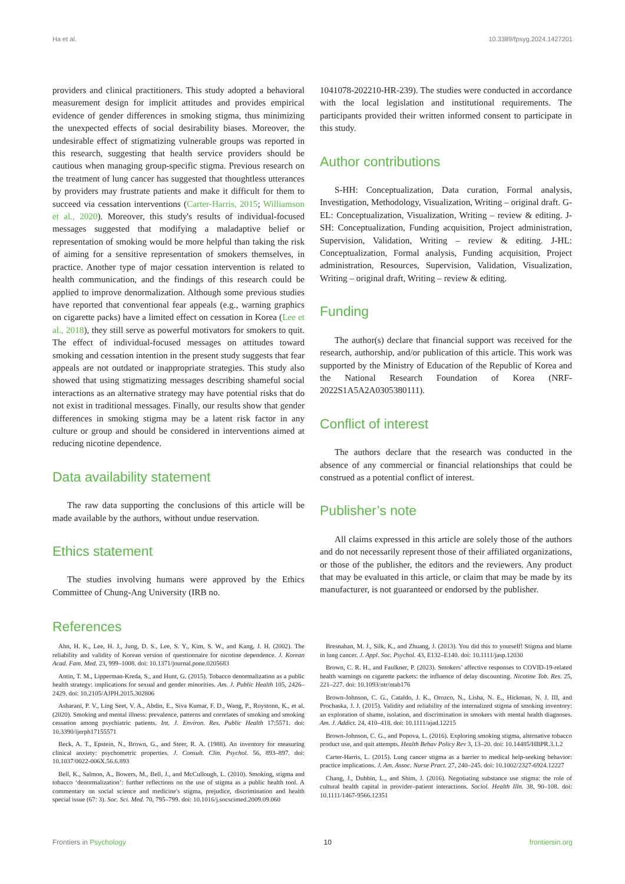Ha et al. 10.3389/fpsyg.2024.1427201
providers and clinical practitioners. This study adopted a behavioral measurement design for implicit attitudes and provides empirical evidence of gender differences in smoking stigma, thus minimizing the unexpected effects of social desirability biases. Moreover, the undesirable effect of stigmatizing vulnerable groups was reported in this research, suggesting that health service providers should be cautious when managing group-specific stigma. Previous research on the treatment of lung cancer has suggested that thoughtless utterances by providers may frustrate patients and make it difficult for them to succeed via cessation interventions (Carter-Harris, 2015; Williamson et al., 2020). Moreover, this study's results of individual-focused messages suggested that modifying a maladaptive belief or representation of smoking would be more helpful than taking the risk of aiming for a sensitive representation of smokers themselves, in practice. Another type of major cessation intervention is related to health communication, and the findings of this research could be applied to improve denormalization. Although some previous studies have reported that conventional fear appeals (e.g., warning graphics on cigarette packs) have a limited effect on cessation in Korea (Lee et al., 2018), they still serve as powerful motivators for smokers to quit. The effect of individual-focused messages on attitudes toward smoking and cessation intention in the present study suggests that fear appeals are not outdated or inappropriate strategies. This study also showed that using stigmatizing messages describing shameful social interactions as an alternative strategy may have potential risks that do not exist in traditional messages. Finally, our results show that gender differences in smoking stigma may be a latent risk factor in any culture or group and should be considered in interventions aimed at reducing nicotine dependence.
Data availability statement
The raw data supporting the conclusions of this article will be made available by the authors, without undue reservation.
Ethics statement
The studies involving humans were approved by the Ethics Committee of Chung-Ang University (IRB no.
1041078-202210-HR-239). The studies were conducted in accordance with the local legislation and institutional requirements. The participants provided their written informed consent to participate in this study.
Author contributions
S-HH: Conceptualization, Data curation, Formal analysis, Investigation, Methodology, Visualization, Writing – original draft. G-EL: Conceptualization, Visualization, Writing – review & editing. J-SH: Conceptualization, Funding acquisition, Project administration, Supervision, Validation, Writing – review & editing. J-HL: Conceptualization, Formal analysis, Funding acquisition, Project administration, Resources, Supervision, Validation, Visualization, Writing – original draft, Writing – review & editing.
Funding
The author(s) declare that financial support was received for the research, authorship, and/or publication of this article. This work was supported by the Ministry of Education of the Republic of Korea and the National Research Foundation of Korea (NRF-2022S1A5A2A0305380111).
Conflict of interest
The authors declare that the research was conducted in the absence of any commercial or financial relationships that could be construed as a potential conflict of interest.
Publisher’s note
All claims expressed in this article are solely those of the authors and do not necessarily represent those of their affiliated organizations, or those of the publisher, the editors and the reviewers. Any product that may be evaluated in this article, or claim that may be made by its manufacturer, is not guaranteed or endorsed by the publisher.
References
Ahn, H. K., Lee, H. J., Jung, D. S., Lee, S. Y., Kim, S. W., and Kang, J. H. (2002). The reliability and validity of Korean version of questionnaire for nicotine dependence. J. Korean Acad. Fam. Med. 23, 999–1008. doi: 10.1371/journal.pone.0205683
Antin, T. M., Lipperman-Kreda, S., and Hunt, G. (2015). Tobacco denormalization as a public health strategy: implications for sexual and gender minorities. Am. J. Public Health 105, 2426–2429. doi: 10.2105/AJPH.2015.302806
Asharani, P. V., Ling Seet, V. A., Abdin, E., Siva Kumar, F. D., Wang, P., Roystonn, K., et al. (2020). Smoking and mental illness: prevalence, patterns and correlates of smoking and smoking cessation among psychiatric patients. Int. J. Environ. Res. Public Health 17:5571. doi: 10.3390/ijerph17155571
Beck, A. T., Epstein, N., Brown, G., and Steer, R. A. (1988). An inventory for measuring clinical anxiety: psychometric properties. J. Consult. Clin. Psychol. 56, 893–897. doi: 10.1037/0022-006X.56.6.893
Bell, K., Salmon, A., Bowers, M., Bell, J., and McCullough, L. (2010). Smoking, stigma and tobacco ‘denormalization’: further reflections on the use of stigma as a public health tool. A commentary on social science and medicine's stigma, prejudice, discrimination and health special issue (67: 3). Soc. Sci. Med. 70, 795–799. doi: 10.1016/j.socscimed.2009.09.060
Bresnahan, M. J., Silk, K., and Zhuang, J. (2013). You did this to yourself! Stigma and blame in lung cancer. J. Appl. Soc. Psychol. 43, E132–E140. doi: 10.1111/jasp.12030
Brown, C. R. H., and Faulkner, P. (2023). Smokers’ affective responses to COVID-19-related health warnings on cigarette packets: the influence of delay discounting. Nicotine Tob. Res. 25, 221–227. doi: 10.1093/ntr/ntab176
Brown-Johnson, C. G., Cataldo, J. K., Orozco, N., Lisha, N. E., Hickman, N. J. III, and Prochaska, J. J. (2015). Validity and reliability of the internalized stigma of smoking inventory: an exploration of shame, isolation, and discrimination in smokers with mental health diagnoses. Am. J. Addict. 24, 410–418. doi: 10.1111/ajad.12215
Brown-Johnson, C. G., and Popova, L. (2016). Exploring smoking stigma, alternative tobacco product use, and quit attempts. Health Behav Policy Rev 3, 13–20. doi: 10.14485/HBPR.3.1.2
Carter-Harris, L. (2015). Lung cancer stigma as a barrier to medical help-seeking behavior: practice implications. J. Am. Assoc. Nurse Pract. 27, 240–245. doi: 10.1002/2327-6924.12227
Chang, J., Dubbin, L., and Shim, J. (2016). Negotiating substance use stigma: the role of cultural health capital in provider–patient interactions. Sociol. Health Illn. 38, 90–108. doi: 10.1111/1467-9566.12351
Frontiers in Psychology 10 frontiersin.org